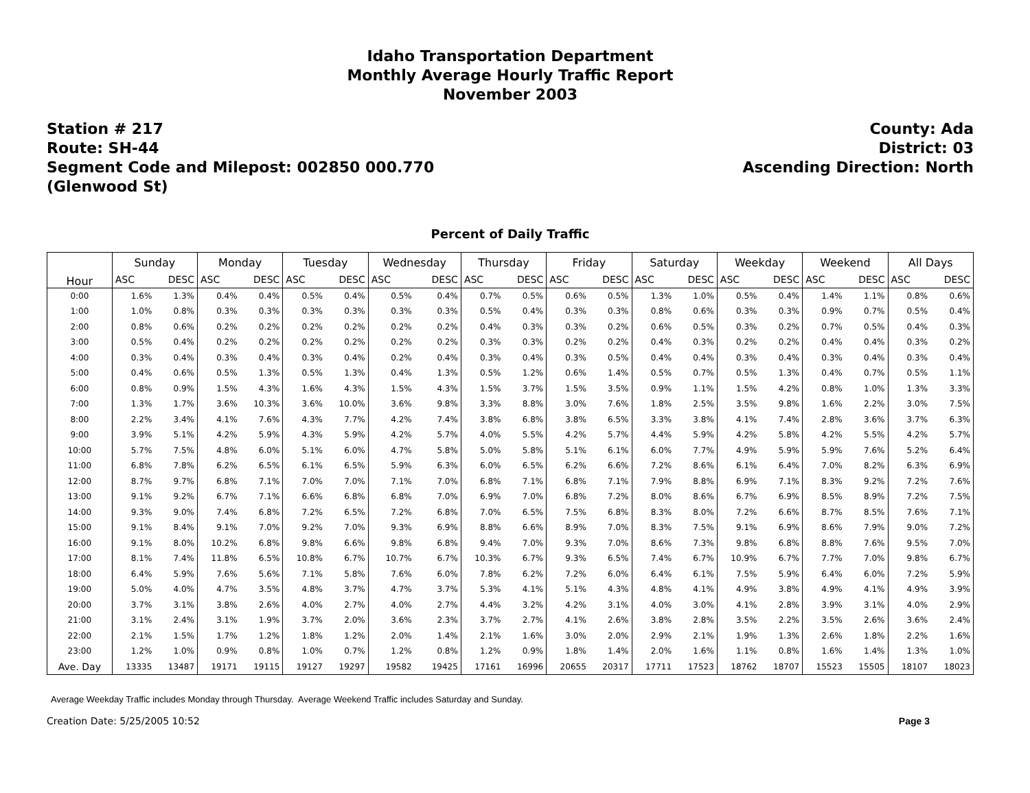Idaho Transportation Department
Monthly Average Hourly Traffic Report
November 2003
Station # 217
Route: SH-44
Segment Code and Milepost: 002850 000.770
(Glenwood St)
County: Ada
District: 03
Ascending Direction: North
Percent of Daily Traffic
| Hour | Sunday | | Monday | | Tuesday | | Wednesday | | Thursday | | Friday | | Saturday | | Weekday | | Weekend | | All Days | |
| --- | --- | --- | --- | --- | --- | --- | --- | --- | --- | --- | --- | --- | --- | --- | --- | --- | --- | --- | --- | --- |
| | ASC | DESC | ASC | DESC | ASC | DESC | ASC | DESC | ASC | DESC | ASC | DESC | ASC | DESC | ASC | DESC | ASC | DESC | ASC | DESC |
| 0:00 | 1.6% | 1.3% | 0.4% | 0.4% | 0.5% | 0.4% | 0.5% | 0.4% | 0.7% | 0.5% | 0.6% | 0.5% | 1.3% | 1.0% | 0.5% | 0.4% | 1.4% | 1.1% | 0.8% | 0.6% |
| 1:00 | 1.0% | 0.8% | 0.3% | 0.3% | 0.3% | 0.3% | 0.3% | 0.3% | 0.5% | 0.4% | 0.3% | 0.3% | 0.8% | 0.6% | 0.3% | 0.3% | 0.9% | 0.7% | 0.5% | 0.4% |
| 2:00 | 0.8% | 0.6% | 0.2% | 0.2% | 0.2% | 0.2% | 0.2% | 0.2% | 0.4% | 0.3% | 0.3% | 0.2% | 0.6% | 0.5% | 0.3% | 0.2% | 0.7% | 0.5% | 0.4% | 0.3% |
| 3:00 | 0.5% | 0.4% | 0.2% | 0.2% | 0.2% | 0.2% | 0.2% | 0.2% | 0.3% | 0.3% | 0.2% | 0.2% | 0.4% | 0.3% | 0.2% | 0.2% | 0.4% | 0.4% | 0.3% | 0.2% |
| 4:00 | 0.3% | 0.4% | 0.3% | 0.4% | 0.3% | 0.4% | 0.2% | 0.4% | 0.3% | 0.4% | 0.3% | 0.5% | 0.4% | 0.4% | 0.3% | 0.4% | 0.3% | 0.4% | 0.3% | 0.4% |
| 5:00 | 0.4% | 0.6% | 0.5% | 1.3% | 0.5% | 1.3% | 0.4% | 1.3% | 0.5% | 1.2% | 0.6% | 1.4% | 0.5% | 0.7% | 0.5% | 1.3% | 0.4% | 0.7% | 0.5% | 1.1% |
| 6:00 | 0.8% | 0.9% | 1.5% | 4.3% | 1.6% | 4.3% | 1.5% | 4.3% | 1.5% | 3.7% | 1.5% | 3.5% | 0.9% | 1.1% | 1.5% | 4.2% | 0.8% | 1.0% | 1.3% | 3.3% |
| 7:00 | 1.3% | 1.7% | 3.6% | 10.3% | 3.6% | 10.0% | 3.6% | 9.8% | 3.3% | 8.8% | 3.0% | 7.6% | 1.8% | 2.5% | 3.5% | 9.8% | 1.6% | 2.2% | 3.0% | 7.5% |
| 8:00 | 2.2% | 3.4% | 4.1% | 7.6% | 4.3% | 7.7% | 4.2% | 7.4% | 3.8% | 6.8% | 3.8% | 6.5% | 3.3% | 3.8% | 4.1% | 7.4% | 2.8% | 3.6% | 3.7% | 6.3% |
| 9:00 | 3.9% | 5.1% | 4.2% | 5.9% | 4.3% | 5.9% | 4.2% | 5.7% | 4.0% | 5.5% | 4.2% | 5.7% | 4.4% | 5.9% | 4.2% | 5.8% | 4.2% | 5.5% | 4.2% | 5.7% |
| 10:00 | 5.7% | 7.5% | 4.8% | 6.0% | 5.1% | 6.0% | 4.7% | 5.8% | 5.0% | 5.8% | 5.1% | 6.1% | 6.0% | 7.7% | 4.9% | 5.9% | 5.9% | 7.6% | 5.2% | 6.4% |
| 11:00 | 6.8% | 7.8% | 6.2% | 6.5% | 6.1% | 6.5% | 5.9% | 6.3% | 6.0% | 6.5% | 6.2% | 6.6% | 7.2% | 8.6% | 6.1% | 6.4% | 7.0% | 8.2% | 6.3% | 6.9% |
| 12:00 | 8.7% | 9.7% | 6.8% | 7.1% | 7.0% | 7.0% | 7.1% | 7.0% | 6.8% | 7.1% | 6.8% | 7.1% | 7.9% | 8.8% | 6.9% | 7.1% | 8.3% | 9.2% | 7.2% | 7.6% |
| 13:00 | 9.1% | 9.2% | 6.7% | 7.1% | 6.6% | 6.8% | 6.8% | 7.0% | 6.9% | 7.0% | 6.8% | 7.2% | 8.0% | 8.6% | 6.7% | 6.9% | 8.5% | 8.9% | 7.2% | 7.5% |
| 14:00 | 9.3% | 9.0% | 7.4% | 6.8% | 7.2% | 6.5% | 7.2% | 6.8% | 7.0% | 6.5% | 7.5% | 6.8% | 8.3% | 8.0% | 7.2% | 6.6% | 8.7% | 8.5% | 7.6% | 7.1% |
| 15:00 | 9.1% | 8.4% | 9.1% | 7.0% | 9.2% | 7.0% | 9.3% | 6.9% | 8.8% | 6.6% | 8.9% | 7.0% | 8.3% | 7.5% | 9.1% | 6.9% | 8.6% | 7.9% | 9.0% | 7.2% |
| 16:00 | 9.1% | 8.0% | 10.2% | 6.8% | 9.8% | 6.6% | 9.8% | 6.8% | 9.4% | 7.0% | 9.3% | 7.0% | 8.6% | 7.3% | 9.8% | 6.8% | 8.8% | 7.6% | 9.5% | 7.0% |
| 17:00 | 8.1% | 7.4% | 11.8% | 6.5% | 10.8% | 6.7% | 10.7% | 6.7% | 10.3% | 6.7% | 9.3% | 6.5% | 7.4% | 6.7% | 10.9% | 6.7% | 7.7% | 7.0% | 9.8% | 6.7% |
| 18:00 | 6.4% | 5.9% | 7.6% | 5.6% | 7.1% | 5.8% | 7.6% | 6.0% | 7.8% | 6.2% | 7.2% | 6.0% | 6.4% | 6.1% | 7.5% | 5.9% | 6.4% | 6.0% | 7.2% | 5.9% |
| 19:00 | 5.0% | 4.0% | 4.7% | 3.5% | 4.8% | 3.7% | 4.7% | 3.7% | 5.3% | 4.1% | 5.1% | 4.3% | 4.8% | 4.1% | 4.9% | 3.8% | 4.9% | 4.1% | 4.9% | 3.9% |
| 20:00 | 3.7% | 3.1% | 3.8% | 2.6% | 4.0% | 2.7% | 4.0% | 2.7% | 4.4% | 3.2% | 4.2% | 3.1% | 4.0% | 3.0% | 4.1% | 2.8% | 3.9% | 3.1% | 4.0% | 2.9% |
| 21:00 | 3.1% | 2.4% | 3.1% | 1.9% | 3.7% | 2.0% | 3.6% | 2.3% | 3.7% | 2.7% | 4.1% | 2.6% | 3.8% | 2.8% | 3.5% | 2.2% | 3.5% | 2.6% | 3.6% | 2.4% |
| 22:00 | 2.1% | 1.5% | 1.7% | 1.2% | 1.8% | 1.2% | 2.0% | 1.4% | 2.1% | 1.6% | 3.0% | 2.0% | 2.9% | 2.1% | 1.9% | 1.3% | 2.6% | 1.8% | 2.2% | 1.6% |
| 23:00 | 1.2% | 1.0% | 0.9% | 0.8% | 1.0% | 0.7% | 1.2% | 0.8% | 1.2% | 0.9% | 1.8% | 1.4% | 2.0% | 1.6% | 1.1% | 0.8% | 1.6% | 1.4% | 1.3% | 1.0% |
| Ave. Day | 13335 | 13487 | 19171 | 19115 | 19127 | 19297 | 19582 | 19425 | 17161 | 16996 | 20655 | 20317 | 17711 | 17523 | 18762 | 18707 | 15523 | 15505 | 18107 | 18023 |
Average Weekday Traffic includes Monday through Thursday. Average Weekend Traffic includes Saturday and Sunday.
Creation Date: 5/25/2005 10:52 Page 3